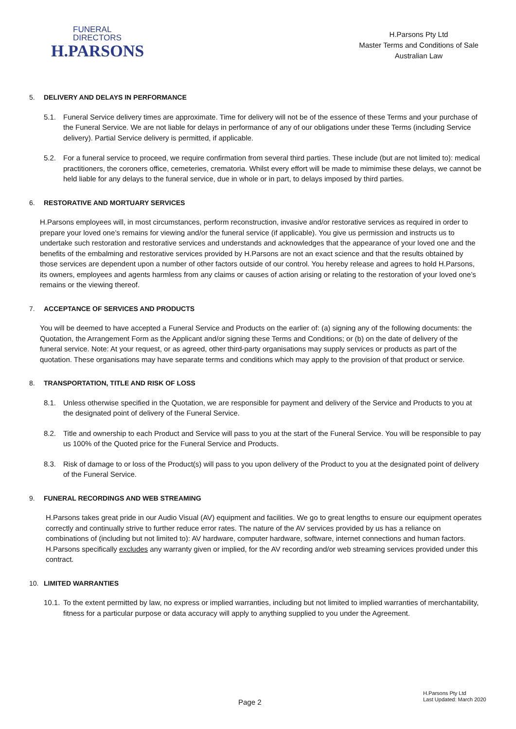FUNERAL
DIRECTORS
H.PARSONS
H.Parsons Pty Ltd
Master Terms and Conditions of Sale
Australian Law
5. DELIVERY AND DELAYS IN PERFORMANCE
5.1. Funeral Service delivery times are approximate. Time for delivery will not be of the essence of these Terms and your purchase of the Funeral Service. We are not liable for delays in performance of any of our obligations under these Terms (including Service delivery). Partial Service delivery is permitted, if applicable.
5.2. For a funeral service to proceed, we require confirmation from several third parties. These include (but are not limited to): medical practitioners, the coroners office, cemeteries, crematoria. Whilst every effort will be made to mimimise these delays, we cannot be held liable for any delays to the funeral service, due in whole or in part, to delays imposed by third parties.
6. RESTORATIVE AND MORTUARY SERVICES
H.Parsons employees will, in most circumstances, perform reconstruction, invasive and/or restorative services as required in order to prepare your loved one’s remains for viewing and/or the funeral service (if applicable). You give us permission and instructs us to undertake such restoration and restorative services and understands and acknowledges that the appearance of your loved one and the benefits of the embalming and restorative services provided by H.Parsons are not an exact science and that the results obtained by those services are dependent upon a number of other factors outside of our control. You hereby release and agrees to hold H.Parsons, its owners, employees and agents harmless from any claims or causes of action arising or relating to the restoration of your loved one’s remains or the viewing thereof.
7. ACCEPTANCE OF SERVICES AND PRODUCTS
You will be deemed to have accepted a Funeral Service and Products on the earlier of: (a) signing any of the following documents: the Quotation, the Arrangement Form as the Applicant and/or signing these Terms and Conditions; or (b) on the date of delivery of the funeral service. Note: At your request, or as agreed, other third-party organisations may supply services or products as part of the quotation. These organisations may have separate terms and conditions which may apply to the provision of that product or service.
8. TRANSPORTATION, TITLE AND RISK OF LOSS
8.1. Unless otherwise specified in the Quotation, we are responsible for payment and delivery of the Service and Products to you at the designated point of delivery of the Funeral Service.
8.2. Title and ownership to each Product and Service will pass to you at the start of the Funeral Service. You will be responsible to pay us 100% of the Quoted price for the Funeral Service and Products.
8.3. Risk of damage to or loss of the Product(s) will pass to you upon delivery of the Product to you at the designated point of delivery of the Funeral Service.
9. FUNERAL RECORDINGS AND WEB STREAMING
H.Parsons takes great pride in our Audio Visual (AV) equipment and facilities. We go to great lengths to ensure our equipment operates correctly and continually strive to further reduce error rates. The nature of the AV services provided by us has a reliance on combinations of (including but not limited to): AV hardware, computer hardware, software, internet connections and human factors. H.Parsons specifically excludes any warranty given or implied, for the AV recording and/or web streaming services provided under this contract.
10. LIMITED WARRANTIES
10.1.
To the extent permitted by law, no express or implied warranties, including but not limited to implied warranties of merchantability, fitness for a particular purpose or data accuracy will apply to anything supplied to you under the Agreement.
Page 2
H.Parsons Pty Ltd
Last Updated: March 2020